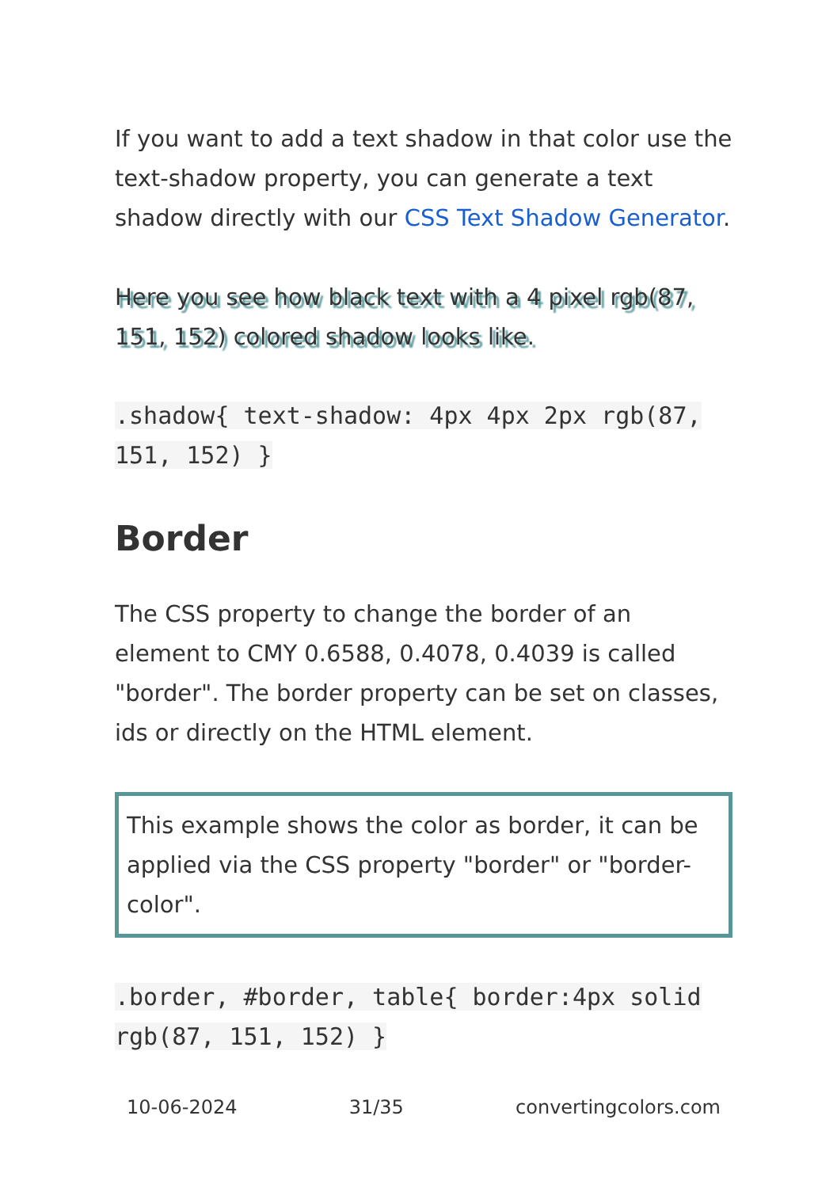If you want to add a text shadow in that color use the text-shadow property, you can generate a text shadow directly with our CSS Text Shadow Generator.
Here you see how black text with a 4 pixel rgb(87, 151, 152) colored shadow looks like.
.shadow{ text-shadow: 4px 4px 2px rgb(87, 151, 152) }
Border
The CSS property to change the border of an element to CMY 0.6588, 0.4078, 0.4039 is called "border". The border property can be set on classes, ids or directly on the HTML element.
This example shows the color as border, it can be applied via the CSS property "border" or "border-color".
.border, #border, table{ border:4px solid rgb(87, 151, 152) }
10-06-2024 31/35 convertingcolors.com